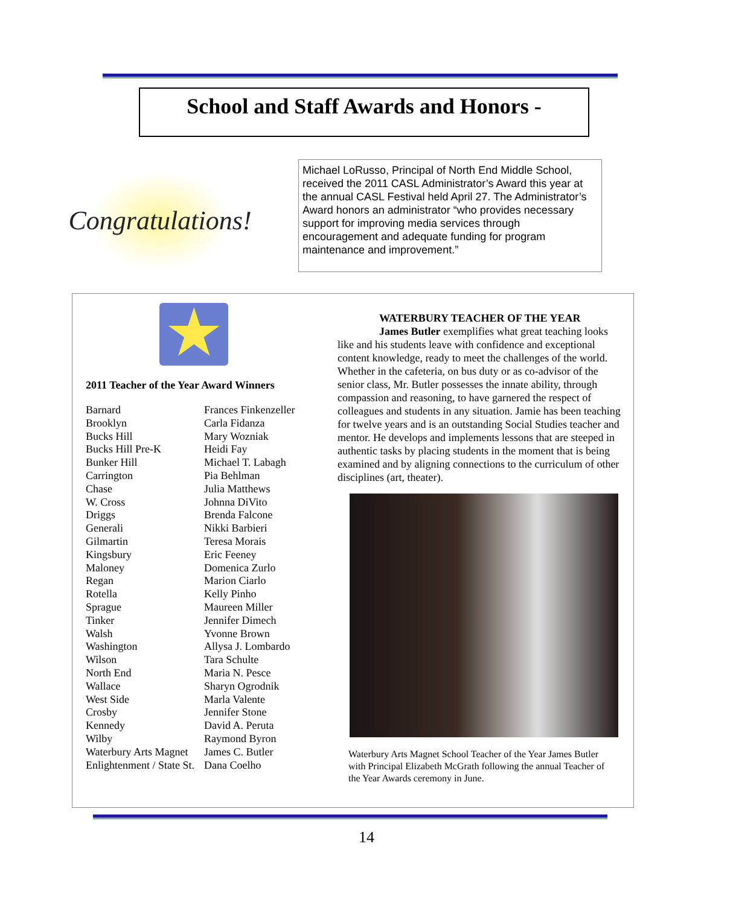School and Staff Awards and Honors -
Congratulations!
Michael LoRusso, Principal of North End Middle School, received the 2011 CASL Administrator’s Award this year at the annual CASL Festival held April 27. The Administrator’s Award honors an administrator “who provides necessary support for improving media services through encouragement and adequate funding for program maintenance and improvement.”
★
2011 Teacher of the Year Award Winners
| Barnard | Frances Finkenzeller |
| Brooklyn | Carla Fidanza |
| Bucks Hill | Mary Wozniak |
| Bucks Hill Pre-K | Heidi Fay |
| Bunker Hill | Michael T. Labagh |
| Carrington | Pia Behlman |
| Chase | Julia Matthews |
| W. Cross | Johnna DiVito |
| Driggs | Brenda Falcone |
| Generali | Nikki Barbieri |
| Gilmartin | Teresa Morais |
| Kingsbury | Eric Feeney |
| Maloney | Domenica Zurlo |
| Regan | Marion Ciarlo |
| Rotella | Kelly Pinho |
| Sprague | Maureen Miller |
| Tinker | Jennifer Dimech |
| Walsh | Yvonne Brown |
| Washington | Allysa J. Lombardo |
| Wilson | Tara Schulte |
| North End | Maria N. Pesce |
| Wallace | Sharyn Ogrodnik |
| West Side | Marla Valente |
| Crosby | Jennifer Stone |
| Kennedy | David A. Peruta |
| Wilby | Raymond Byron |
| Waterbury Arts Magnet | James C. Butler |
| Enlightenment / State St. | Dana Coelho |
WATERBURY TEACHER OF THE YEAR
James Butler exemplifies what great teaching looks like and his students leave with confidence and exceptional content knowledge, ready to meet the challenges of the world. Whether in the cafeteria, on bus duty or as co-advisor of the senior class, Mr. Butler possesses the innate ability, through compassion and reasoning, to have garnered the respect of colleagues and students in any situation. Jamie has been teaching for twelve years and is an outstanding Social Studies teacher and mentor. He develops and implements lessons that are steeped in authentic tasks by placing students in the moment that is being examined and by aligning connections to the curriculum of other disciplines (art, theater).
Waterbury Arts Magnet School Teacher of the Year James Butler with Principal Elizabeth McGrath following the annual Teacher of the Year Awards ceremony in June.
14